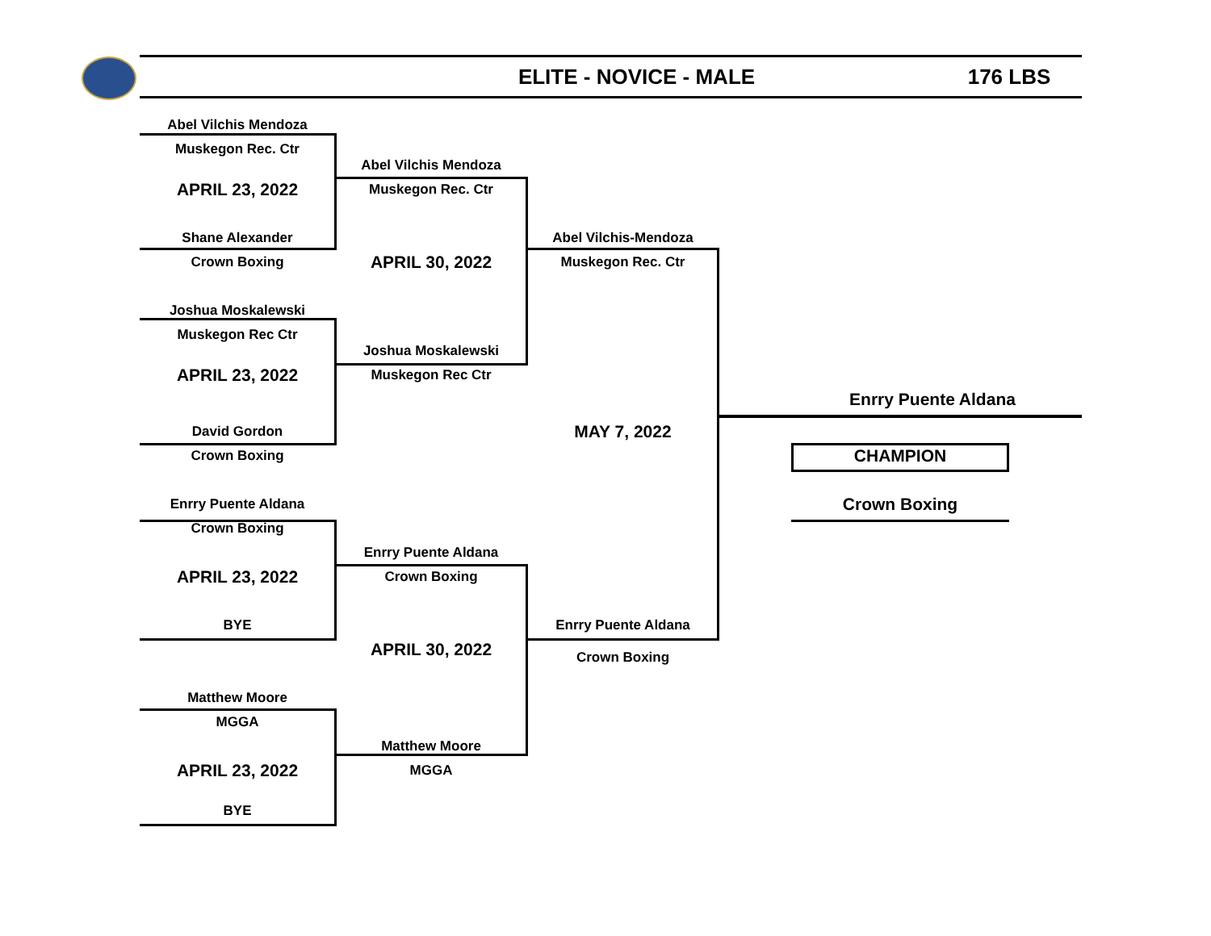ELITE - NOVICE - MALE
176 LBS
Abel Vilchis Mendoza
Muskegon Rec. Ctr
Abel Vilchis Mendoza
APRIL 23, 2022
Muskegon Rec. Ctr
Shane Alexander
Abel Vilchis-Mendoza
Crown Boxing
APRIL 30, 2022
Muskegon Rec. Ctr
Joshua Moskalewski
Muskegon Rec Ctr
Joshua Moskalewski
APRIL 23, 2022
Muskegon Rec Ctr
Enrry Puente Aldana
David Gordon
MAY 7, 2022
Crown Boxing
CHAMPION
Enrry Puente Aldana
Crown Boxing
Crown Boxing
Enrry Puente Aldana
APRIL 23, 2022
Crown Boxing
BYE
Enrry Puente Aldana
APRIL 30, 2022
Crown Boxing
Matthew Moore
MGGA
Matthew Moore
APRIL 23, 2022
MGGA
BYE